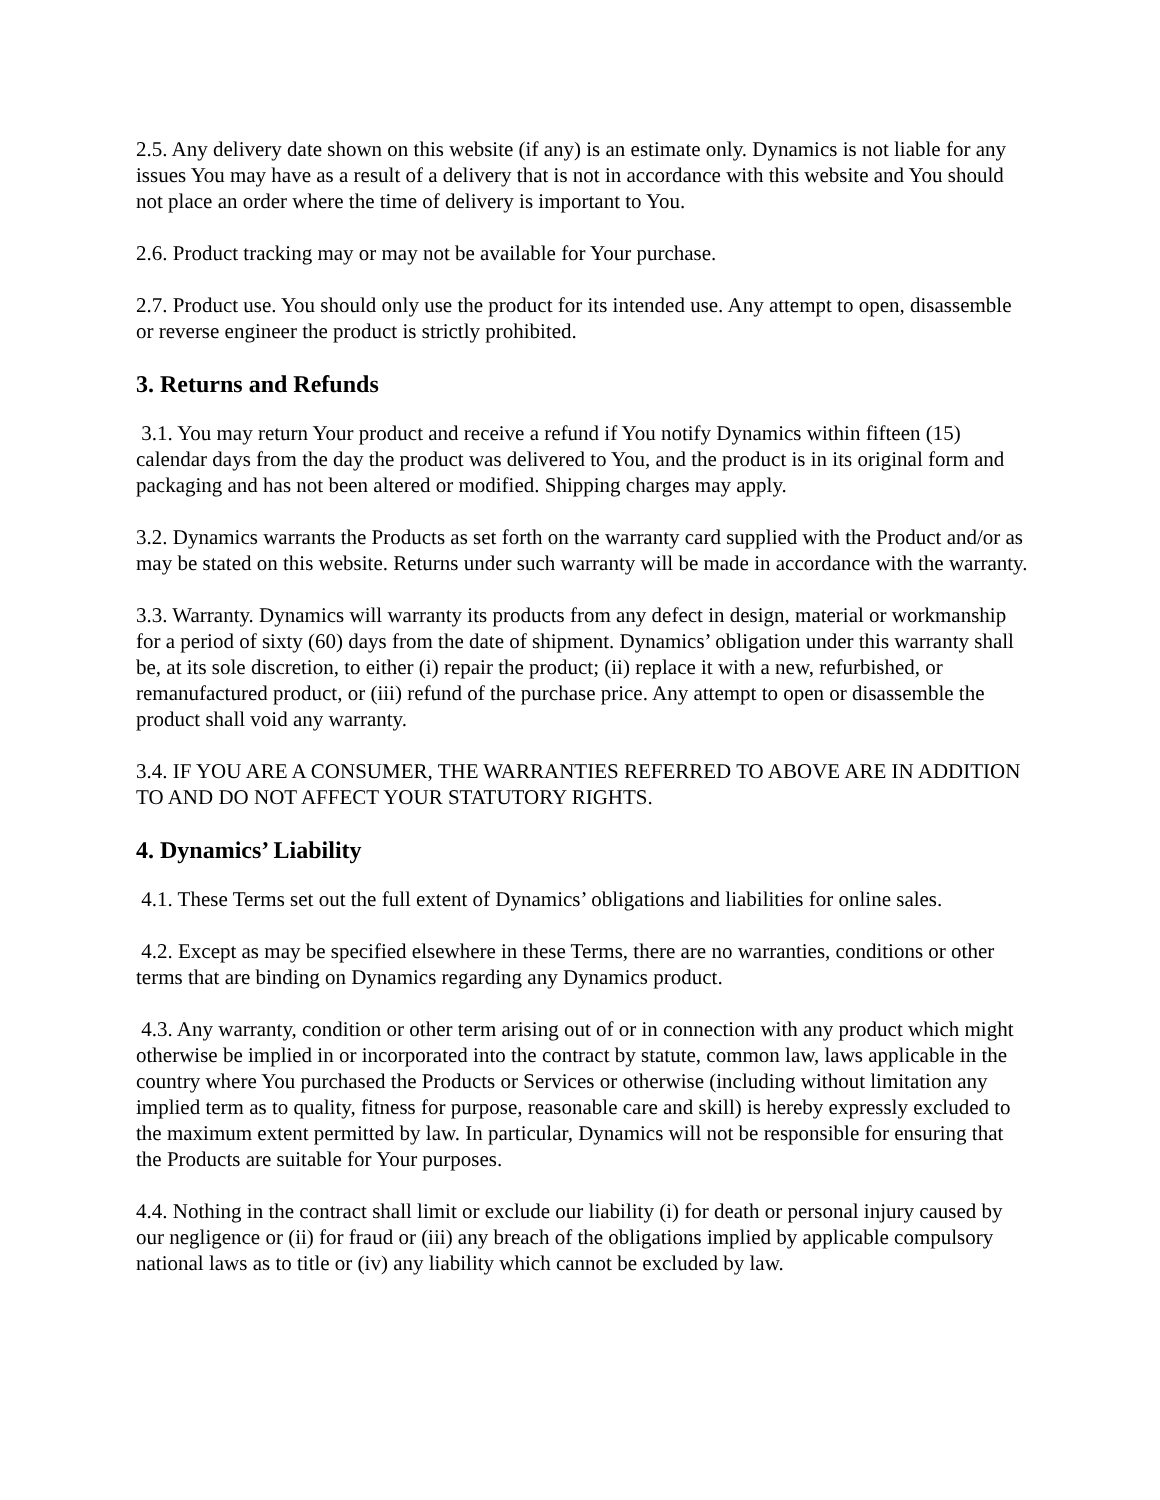2.5. Any delivery date shown on this website (if any) is an estimate only. Dynamics is not liable for any issues You may have as a result of a delivery that is not in accordance with this website and You should not place an order where the time of delivery is important to You.
2.6. Product tracking may or may not be available for Your purchase.
2.7. Product use. You should only use the product for its intended use. Any attempt to open, disassemble or reverse engineer the product is strictly prohibited.
3. Returns and Refunds
3.1. You may return Your product and receive a refund if You notify Dynamics within fifteen (15) calendar days from the day the product was delivered to You, and the product is in its original form and packaging and has not been altered or modified. Shipping charges may apply.
3.2. Dynamics warrants the Products as set forth on the warranty card supplied with the Product and/or as may be stated on this website. Returns under such warranty will be made in accordance with the warranty.
3.3. Warranty. Dynamics will warranty its products from any defect in design, material or workmanship for a period of sixty (60) days from the date of shipment. Dynamics’ obligation under this warranty shall be, at its sole discretion, to either (i) repair the product; (ii) replace it with a new, refurbished, or remanufactured product, or (iii) refund of the purchase price. Any attempt to open or disassemble the product shall void any warranty.
3.4. IF YOU ARE A CONSUMER, THE WARRANTIES REFERRED TO ABOVE ARE IN ADDITION TO AND DO NOT AFFECT YOUR STATUTORY RIGHTS.
4. Dynamics’ Liability
4.1. These Terms set out the full extent of Dynamics’ obligations and liabilities for online sales.
4.2. Except as may be specified elsewhere in these Terms, there are no warranties, conditions or other terms that are binding on Dynamics regarding any Dynamics product.
4.3. Any warranty, condition or other term arising out of or in connection with any product which might otherwise be implied in or incorporated into the contract by statute, common law, laws applicable in the country where You purchased the Products or Services or otherwise (including without limitation any implied term as to quality, fitness for purpose, reasonable care and skill) is hereby expressly excluded to the maximum extent permitted by law. In particular, Dynamics will not be responsible for ensuring that the Products are suitable for Your purposes.
4.4. Nothing in the contract shall limit or exclude our liability (i) for death or personal injury caused by our negligence or (ii) for fraud or (iii) any breach of the obligations implied by applicable compulsory national laws as to title or (iv) any liability which cannot be excluded by law.